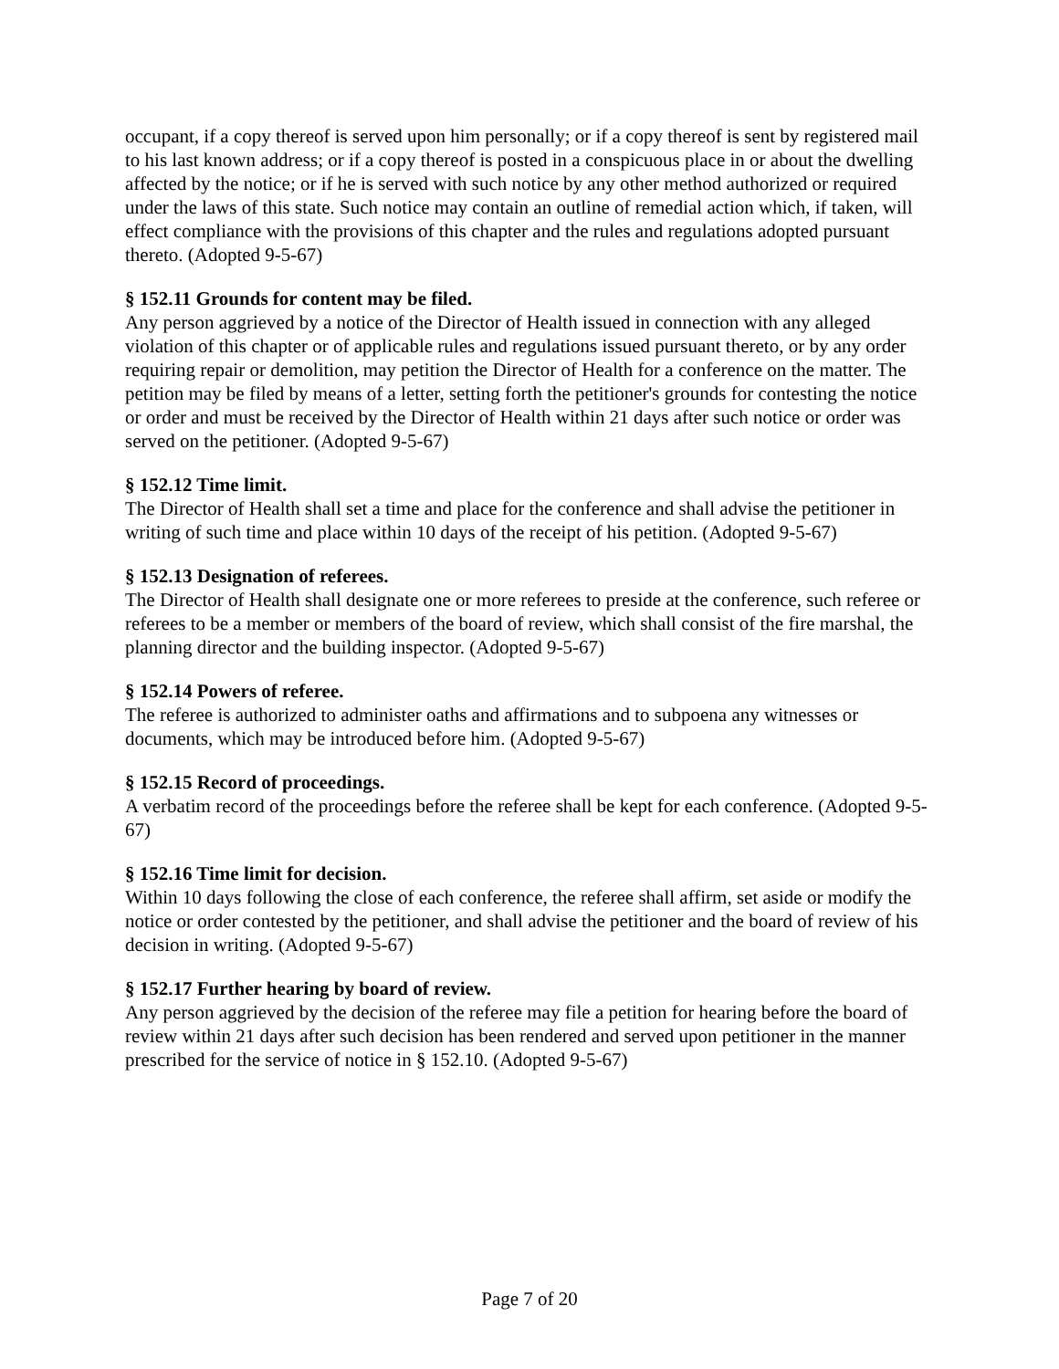occupant, if a copy thereof is served upon him personally; or if a copy thereof is sent by registered mail to his last known address; or if a copy thereof is posted in a conspicuous place in or about the dwelling affected by the notice; or if he is served with such notice by any other method authorized or required under the laws of this state. Such notice may contain an outline of remedial action which, if taken, will effect compliance with the provisions of this chapter and the rules and regulations adopted pursuant thereto. (Adopted 9-5-67)
§ 152.11 Grounds for content may be filed.
Any person aggrieved by a notice of the Director of Health issued in connection with any alleged violation of this chapter or of applicable rules and regulations issued pursuant thereto, or by any order requiring repair or demolition, may petition the Director of Health for a conference on the matter. The petition may be filed by means of a letter, setting forth the petitioner's grounds for contesting the notice or order and must be received by the Director of Health within 21 days after such notice or order was served on the petitioner. (Adopted 9-5-67)
§ 152.12 Time limit.
The Director of Health shall set a time and place for the conference and shall advise the petitioner in writing of such time and place within 10 days of the receipt of his petition. (Adopted 9-5-67)
§ 152.13 Designation of referees.
The Director of Health shall designate one or more referees to preside at the conference, such referee or referees to be a member or members of the board of review, which shall consist of the fire marshal, the planning director and the building inspector. (Adopted 9-5-67)
§ 152.14 Powers of referee.
The referee is authorized to administer oaths and affirmations and to subpoena any witnesses or documents, which may be introduced before him. (Adopted 9-5-67)
§ 152.15 Record of proceedings.
A verbatim record of the proceedings before the referee shall be kept for each conference. (Adopted 9-5-67)
§ 152.16 Time limit for decision.
Within 10 days following the close of each conference, the referee shall affirm, set aside or modify the notice or order contested by the petitioner, and shall advise the petitioner and the board of review of his decision in writing. (Adopted 9-5-67)
§ 152.17 Further hearing by board of review.
Any person aggrieved by the decision of the referee may file a petition for hearing before the board of review within 21 days after such decision has been rendered and served upon petitioner in the manner prescribed for the service of notice in § 152.10. (Adopted 9-5-67)
Page 7 of 20